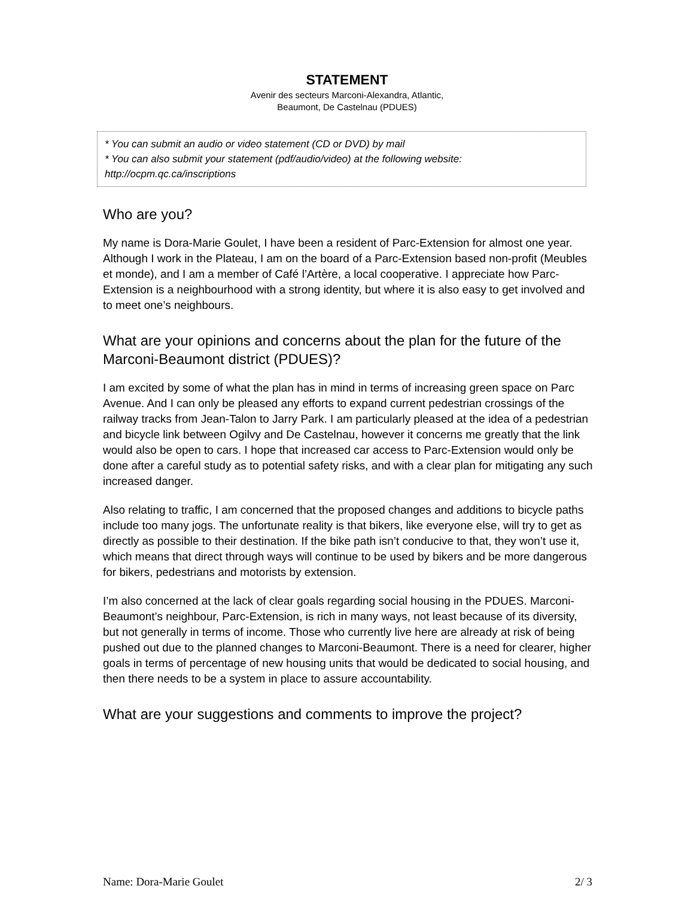STATEMENT
Avenir des secteurs Marconi-Alexandra, Atlantic,
Beaumont, De Castelnau (PDUES)
* You can submit an audio or video statement (CD or DVD) by mail
* You can also submit your statement (pdf/audio/video) at the following website:
http://ocpm.qc.ca/inscriptions
Who are you?
My name is Dora-Marie Goulet, I have been a resident of Parc-Extension for almost one year. Although I work in the Plateau, I am on the board of a Parc-Extension based non-profit (Meubles et monde), and I am a member of Café l’Artère, a local cooperative. I appreciate how Parc-Extension is a neighbourhood with a strong identity, but where it is also easy to get involved and to meet one’s neighbours.
What are your opinions and concerns about the plan for the future of the Marconi-Beaumont district (PDUES)?
I am excited by some of what the plan has in mind in terms of increasing green space on Parc Avenue. And I can only be pleased any efforts to expand current pedestrian crossings of the railway tracks from Jean-Talon to Jarry Park. I am particularly pleased at the idea of a pedestrian and bicycle link between Ogilvy and De Castelnau, however it concerns me greatly that the link would also be open to cars. I hope that increased car access to Parc-Extension would only be done after a careful study as to potential safety risks, and with a clear plan for mitigating any such increased danger.
Also relating to traffic, I am concerned that the proposed changes and additions to bicycle paths include too many jogs. The unfortunate reality is that bikers, like everyone else, will try to get as directly as possible to their destination. If the bike path isn’t conducive to that, they won’t use it, which means that direct through ways will continue to be used by bikers and be more dangerous for bikers, pedestrians and motorists by extension.
I’m also concerned at the lack of clear goals regarding social housing in the PDUES. Marconi-Beaumont’s neighbour, Parc-Extension, is rich in many ways, not least because of its diversity, but not generally in terms of income. Those who currently live here are already at risk of being pushed out due to the planned changes to Marconi-Beaumont. There is a need for clearer, higher goals in terms of percentage of new housing units that would be dedicated to social housing, and then there needs to be a system in place to assure accountability.
What are your suggestions and comments to improve the project?
Name: Dora-Marie Goulet 2/ 3